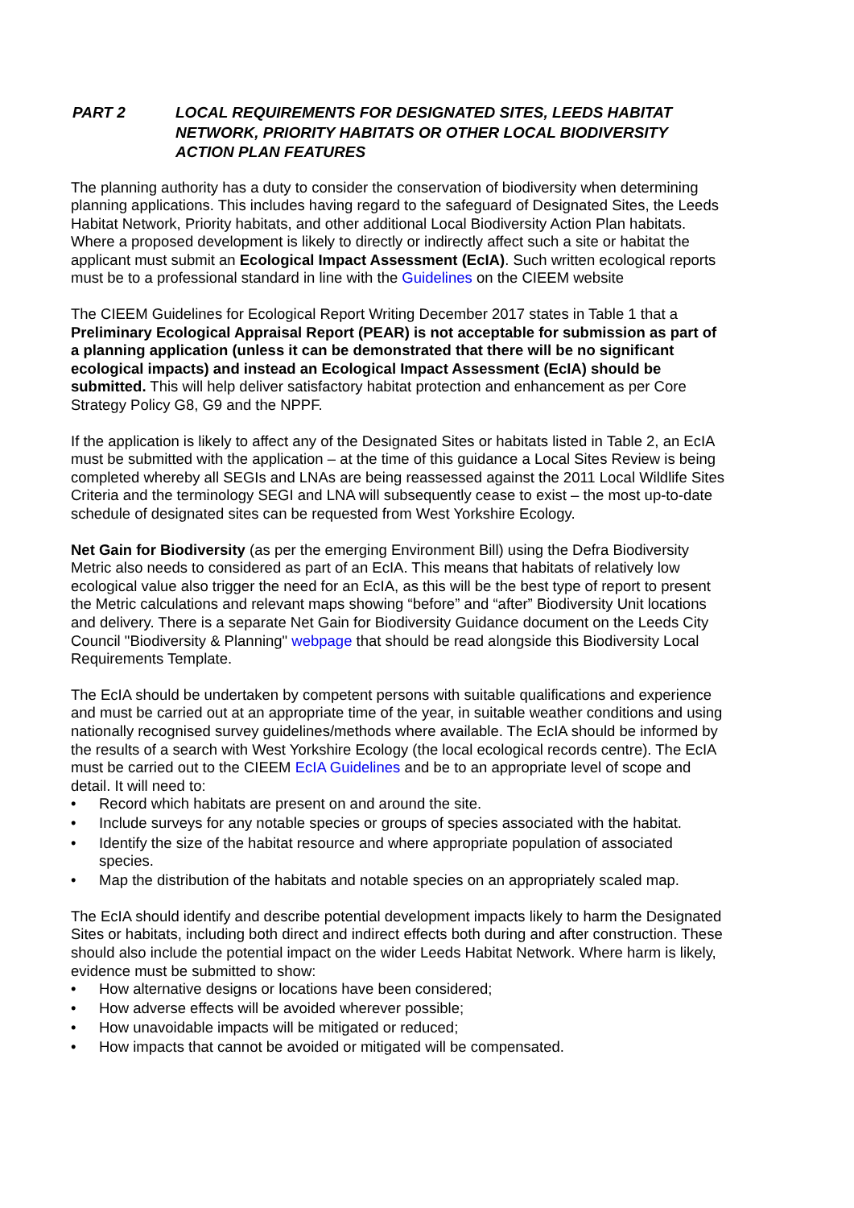PART 2 LOCAL REQUIREMENTS FOR DESIGNATED SITES, LEEDS HABITAT NETWORK, PRIORITY HABITATS OR OTHER LOCAL BIODIVERSITY ACTION PLAN FEATURES
The planning authority has a duty to consider the conservation of biodiversity when determining planning applications. This includes having regard to the safeguard of Designated Sites, the Leeds Habitat Network, Priority habitats, and other additional Local Biodiversity Action Plan habitats. Where a proposed development is likely to directly or indirectly affect such a site or habitat the applicant must submit an Ecological Impact Assessment (EcIA). Such written ecological reports must be to a professional standard in line with the Guidelines on the CIEEM website
The CIEEM Guidelines for Ecological Report Writing December 2017 states in Table 1 that a Preliminary Ecological Appraisal Report (PEAR) is not acceptable for submission as part of a planning application (unless it can be demonstrated that there will be no significant ecological impacts) and instead an Ecological Impact Assessment (EcIA) should be submitted. This will help deliver satisfactory habitat protection and enhancement as per Core Strategy Policy G8, G9 and the NPPF.
If the application is likely to affect any of the Designated Sites or habitats listed in Table 2, an EcIA must be submitted with the application – at the time of this guidance a Local Sites Review is being completed whereby all SEGIs and LNAs are being reassessed against the 2011 Local Wildlife Sites Criteria and the terminology SEGI and LNA will subsequently cease to exist – the most up-to-date schedule of designated sites can be requested from West Yorkshire Ecology.
Net Gain for Biodiversity (as per the emerging Environment Bill) using the Defra Biodiversity Metric also needs to considered as part of an EcIA. This means that habitats of relatively low ecological value also trigger the need for an EcIA, as this will be the best type of report to present the Metric calculations and relevant maps showing “before” and “after” Biodiversity Unit locations and delivery. There is a separate Net Gain for Biodiversity Guidance document on the Leeds City Council "Biodiversity & Planning" webpage that should be read alongside this Biodiversity Local Requirements Template.
The EcIA should be undertaken by competent persons with suitable qualifications and experience and must be carried out at an appropriate time of the year, in suitable weather conditions and using nationally recognised survey guidelines/methods where available. The EcIA should be informed by the results of a search with West Yorkshire Ecology (the local ecological records centre). The EcIA must be carried out to the CIEEM EcIA Guidelines and be to an appropriate level of scope and detail. It will need to:
• Record which habitats are present on and around the site.
• Include surveys for any notable species or groups of species associated with the habitat.
• Identify the size of the habitat resource and where appropriate population of associated species.
• Map the distribution of the habitats and notable species on an appropriately scaled map.
The EcIA should identify and describe potential development impacts likely to harm the Designated Sites or habitats, including both direct and indirect effects both during and after construction. These should also include the potential impact on the wider Leeds Habitat Network. Where harm is likely, evidence must be submitted to show:
• How alternative designs or locations have been considered;
• How adverse effects will be avoided wherever possible;
• How unavoidable impacts will be mitigated or reduced;
• How impacts that cannot be avoided or mitigated will be compensated.